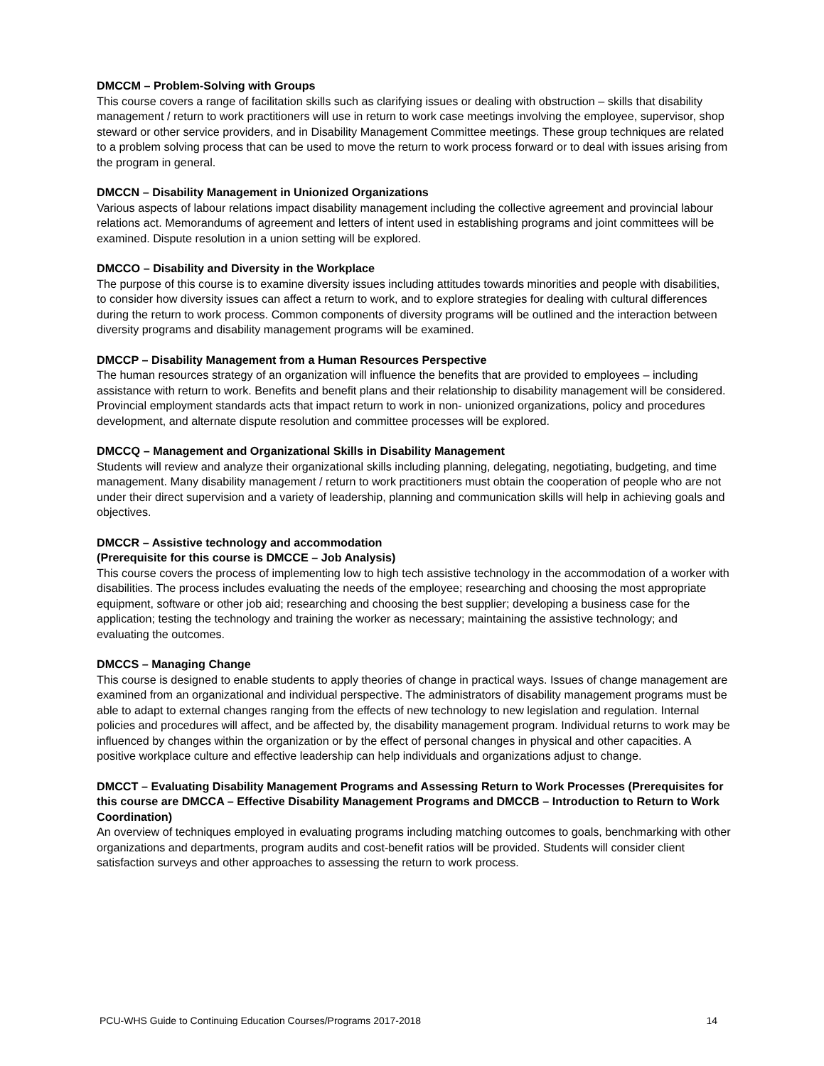DMCCM – Problem-Solving with Groups
This course covers a range of facilitation skills such as clarifying issues or dealing with obstruction – skills that disability management / return to work practitioners will use in return to work case meetings involving the employee, supervisor, shop steward or other service providers, and in Disability Management Committee meetings. These group techniques are related to a problem solving process that can be used to move the return to work process forward or to deal with issues arising from the program in general.
DMCCN – Disability Management in Unionized Organizations
Various aspects of labour relations impact disability management including the collective agreement and provincial labour relations act. Memorandums of agreement and letters of intent used in establishing programs and joint committees will be examined. Dispute resolution in a union setting will be explored.
DMCCO – Disability and Diversity in the Workplace
The purpose of this course is to examine diversity issues including attitudes towards minorities and people with disabilities, to consider how diversity issues can affect a return to work, and to explore strategies for dealing with cultural differences during the return to work process. Common components of diversity programs will be outlined and the interaction between diversity programs and disability management programs will be examined.
DMCCP – Disability Management from a Human Resources Perspective
The human resources strategy of an organization will influence the benefits that are provided to employees – including assistance with return to work. Benefits and benefit plans and their relationship to disability management will be considered. Provincial employment standards acts that impact return to work in non- unionized organizations, policy and procedures development, and alternate dispute resolution and committee processes will be explored.
DMCCQ – Management and Organizational Skills in Disability Management
Students will review and analyze their organizational skills including planning, delegating, negotiating, budgeting, and time management. Many disability management / return to work practitioners must obtain the cooperation of people who are not under their direct supervision and a variety of leadership, planning and communication skills will help in achieving goals and objectives.
DMCCR – Assistive technology and accommodation
(Prerequisite for this course is DMCCE – Job Analysis)
This course covers the process of implementing low to high tech assistive technology in the accommodation of a worker with disabilities. The process includes evaluating the needs of the employee; researching and choosing the most appropriate equipment, software or other job aid; researching and choosing the best supplier; developing a business case for the application; testing the technology and training the worker as necessary; maintaining the assistive technology; and evaluating the outcomes.
DMCCS – Managing Change
This course is designed to enable students to apply theories of change in practical ways. Issues of change management are examined from an organizational and individual perspective. The administrators of disability management programs must be able to adapt to external changes ranging from the effects of new technology to new legislation and regulation. Internal policies and procedures will affect, and be affected by, the disability management program. Individual returns to work may be influenced by changes within the organization or by the effect of personal changes in physical and other capacities. A positive workplace culture and effective leadership can help individuals and organizations adjust to change.
DMCCT – Evaluating Disability Management Programs and Assessing Return to Work Processes (Prerequisites for this course are DMCCA – Effective Disability Management Programs and DMCCB – Introduction to Return to Work Coordination)
An overview of techniques employed in evaluating programs including matching outcomes to goals, benchmarking with other organizations and departments, program audits and cost-benefit ratios will be provided. Students will consider client satisfaction surveys and other approaches to assessing the return to work process.
PCU-WHS Guide to Continuing Education Courses/Programs 2017-2018 14